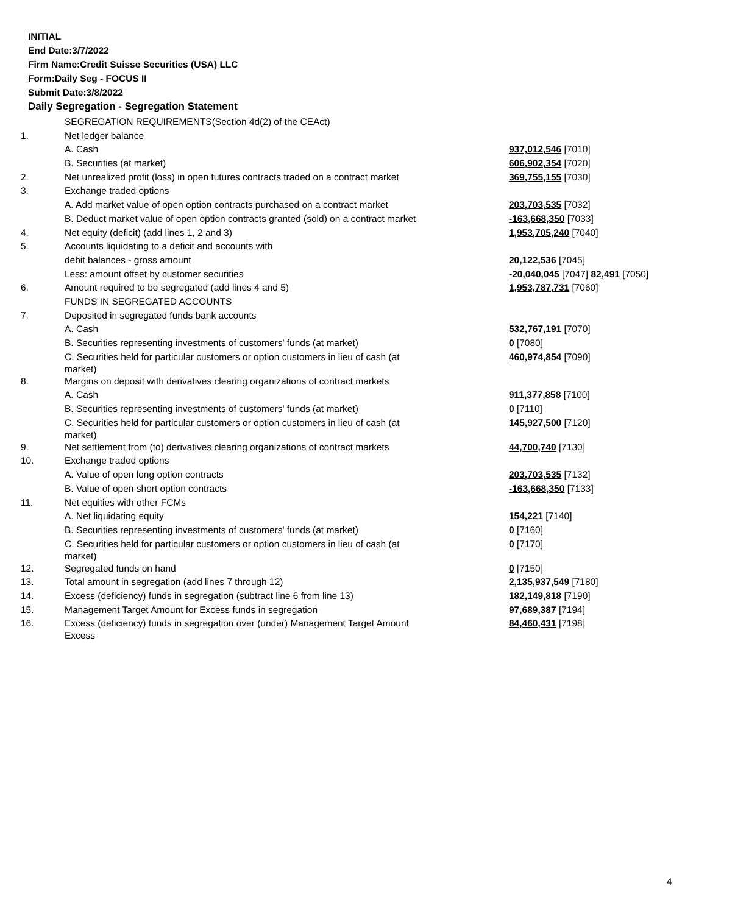INITIAL
End Date:3/7/2022
Firm Name:Credit Suisse Securities (USA) LLC
Form:Daily Seg - FOCUS II
Submit Date:3/8/2022
Daily Segregation - Segregation Statement
| | SEGREGATION REQUIREMENTS(Section 4d(2) of the CEAct) | |
| 1. | Net ledger balance | |
| | A. Cash | 937,012,546 [7010] |
| | B. Securities (at market) | 606,902,354 [7020] |
| 2. | Net unrealized profit (loss) in open futures contracts traded on a contract market | 369,755,155 [7030] |
| 3. | Exchange traded options | |
| | A. Add market value of open option contracts purchased on a contract market | 203,703,535 [7032] |
| | B. Deduct market value of open option contracts granted (sold) on a contract market | -163,668,350 [7033] |
| 4. | Net equity (deficit) (add lines 1, 2 and 3) | 1,953,705,240 [7040] |
| 5. | Accounts liquidating to a deficit and accounts with | |
| | debit balances - gross amount | 20,122,536 [7045] |
| | Less: amount offset by customer securities | -20,040,045 [7047] 82,491 [7050] |
| 6. | Amount required to be segregated (add lines 4 and 5) | 1,953,787,731 [7060] |
| | FUNDS IN SEGREGATED ACCOUNTS | |
| 7. | Deposited in segregated funds bank accounts | |
| | A. Cash | 532,767,191 [7070] |
| | B. Securities representing investments of customers' funds (at market) | 0 [7080] |
| | C. Securities held for particular customers or option customers in lieu of cash (at market) | 460,974,854 [7090] |
| 8. | Margins on deposit with derivatives clearing organizations of contract markets | |
| | A. Cash | 911,377,858 [7100] |
| | B. Securities representing investments of customers' funds (at market) | 0 [7110] |
| | C. Securities held for particular customers or option customers in lieu of cash (at market) | 145,927,500 [7120] |
| 9. | Net settlement from (to) derivatives clearing organizations of contract markets | 44,700,740 [7130] |
| 10. | Exchange traded options | |
| | A. Value of open long option contracts | 203,703,535 [7132] |
| | B. Value of open short option contracts | -163,668,350 [7133] |
| 11. | Net equities with other FCMs | |
| | A. Net liquidating equity | 154,221 [7140] |
| | B. Securities representing investments of customers' funds (at market) | 0 [7160] |
| | C. Securities held for particular customers or option customers in lieu of cash (at market) | 0 [7170] |
| 12. | Segregated funds on hand | 0 [7150] |
| 13. | Total amount in segregation (add lines 7 through 12) | 2,135,937,549 [7180] |
| 14. | Excess (deficiency) funds in segregation (subtract line 6 from line 13) | 182,149,818 [7190] |
| 15. | Management Target Amount for Excess funds in segregation | 97,689,387 [7194] |
| 16. | Excess (deficiency) funds in segregation over (under) Management Target Amount Excess | 84,460,431 [7198] |
4